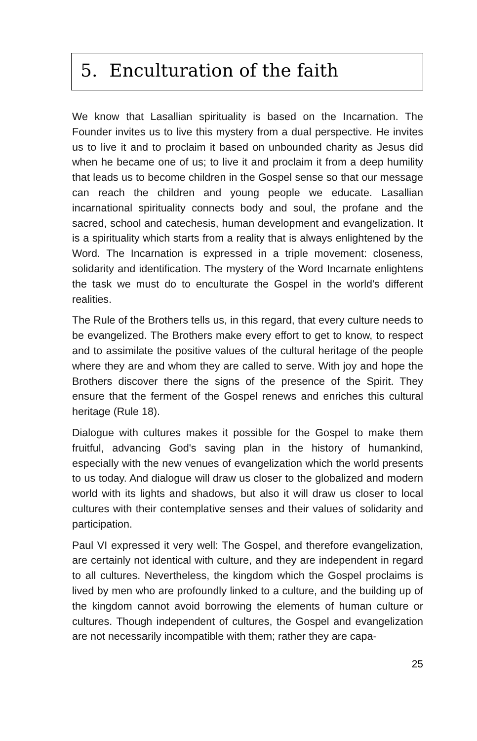5. Enculturation of the faith
We know that Lasallian spirituality is based on the Incarnation. The Founder invites us to live this mystery from a dual perspective. He invites us to live it and to proclaim it based on unbounded charity as Jesus did when he became one of us; to live it and proclaim it from a deep humility that leads us to become children in the Gospel sense so that our message can reach the children and young people we educate. Lasallian incarnational spirituality connects body and soul, the profane and the sacred, school and catechesis, human development and evangelization. It is a spirituality which starts from a reality that is always enlightened by the Word. The Incarnation is expressed in a triple movement: closeness, solidarity and identification. The mystery of the Word Incarnate enlightens the task we must do to enculturate the Gospel in the world's different realities.
The Rule of the Brothers tells us, in this regard, that every culture needs to be evangelized. The Brothers make every effort to get to know, to respect and to assimilate the positive values of the cultural heritage of the people where they are and whom they are called to serve. With joy and hope the Brothers discover there the signs of the presence of the Spirit. They ensure that the ferment of the Gospel renews and enriches this cultural heritage (Rule 18).
Dialogue with cultures makes it possible for the Gospel to make them fruitful, advancing God's saving plan in the history of humankind, especially with the new venues of evangelization which the world presents to us today. And dialogue will draw us closer to the globalized and modern world with its lights and shadows, but also it will draw us closer to local cultures with their contemplative senses and their values of solidarity and participation.
Paul VI expressed it very well: The Gospel, and therefore evangelization, are certainly not identical with culture, and they are independent in regard to all cultures. Nevertheless, the kingdom which the Gospel proclaims is lived by men who are profoundly linked to a culture, and the building up of the kingdom cannot avoid borrowing the elements of human culture or cultures. Though independent of cultures, the Gospel and evangelization are not necessarily incompatible with them; rather they are capa-
25